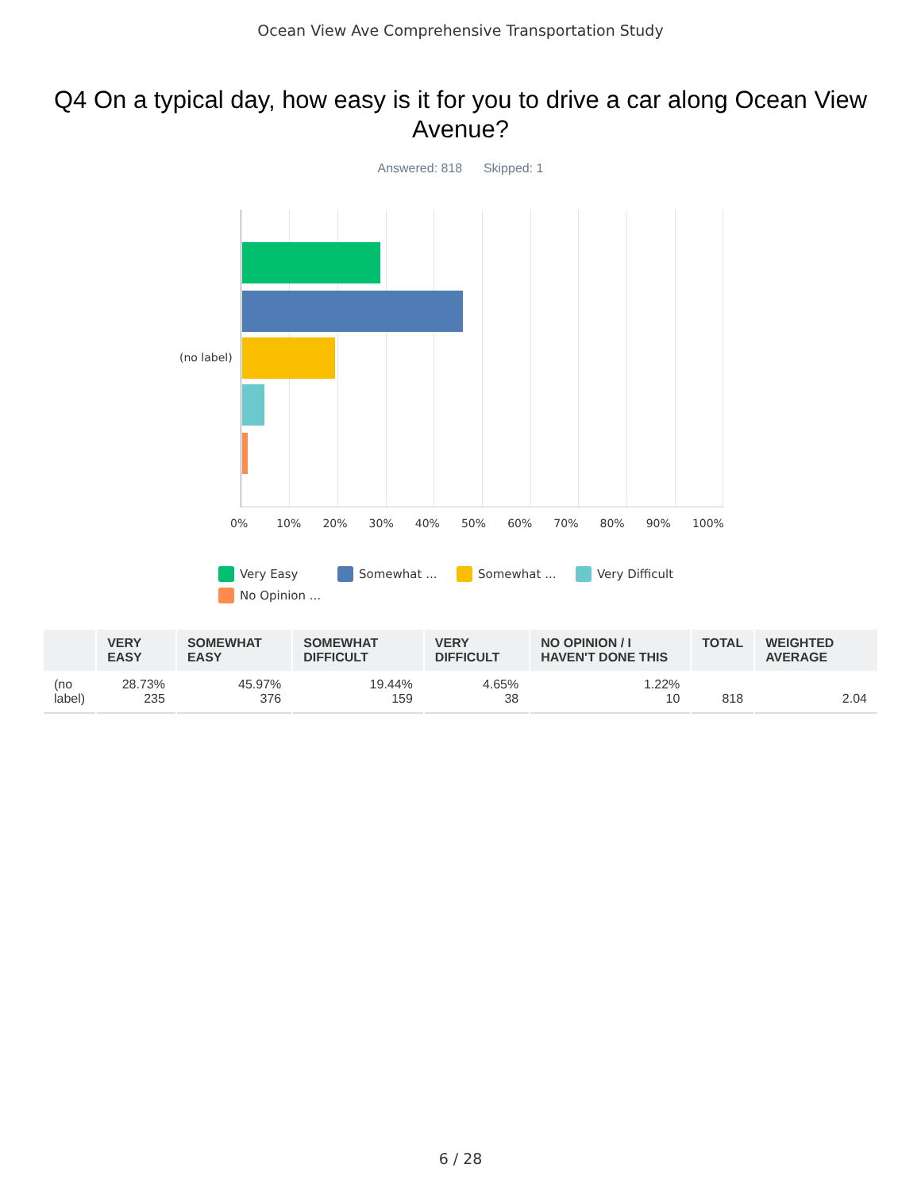Ocean View Ave Comprehensive Transportation Study
Q4 On a typical day, how easy is it for you to drive a car along Ocean View Avenue?
Answered: 818 Skipped: 1
(no label)
0% 10% 20% 30% 40% 50% 60% 70% 80% 90% 100%
Very Easy
Somewhat ...
Somewhat ...
Very Difficult
No Opinion ...
| | VERY EASY | SOMEWHAT EASY | SOMEWHAT DIFFICULT | VERY DIFFICULT | NO OPINION / I HAVEN'T DONE THIS | TOTAL | WEIGHTED AVERAGE |
| --- | --- | --- | --- | --- | --- | --- | --- |
| (no label) | 28.73% 235 | 45.97% 376 | 19.44% 159 | 4.65% 38 | 1.22% 10 | 818 | 2.04 |
6 / 28